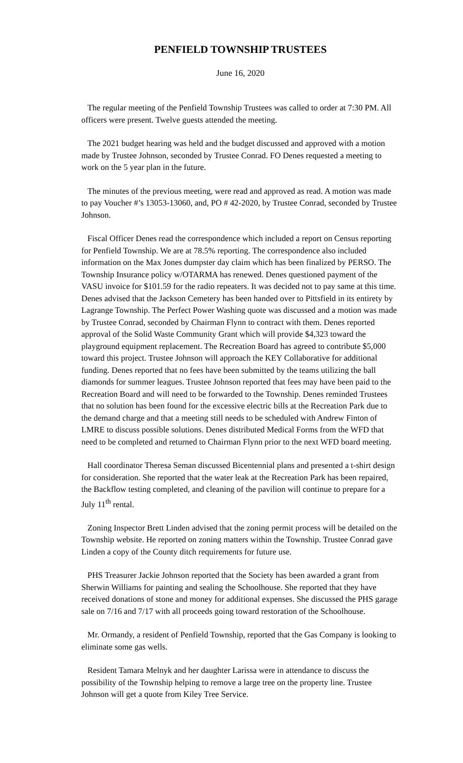PENFIELD TOWNSHIP TRUSTEES
June 16, 2020
The regular meeting of the Penfield Township Trustees was called to order at 7:30 PM. All officers were present. Twelve guests attended the meeting.
The 2021 budget hearing was held and the budget discussed and approved with a motion made by Trustee Johnson, seconded by Trustee Conrad. FO Denes requested a meeting to work on the 5 year plan in the future.
The minutes of the previous meeting, were read and approved as read. A motion was made to pay Voucher #’s 13053-13060, and, PO # 42-2020, by Trustee Conrad, seconded by Trustee Johnson.
Fiscal Officer Denes read the correspondence which included a report on Census reporting for Penfield Township. We are at 78.5% reporting. The correspondence also included information on the Max Jones dumpster day claim which has been finalized by PERSO. The Township Insurance policy w/OTARMA has renewed. Denes questioned payment of the VASU invoice for $101.59 for the radio repeaters. It was decided not to pay same at this time. Denes advised that the Jackson Cemetery has been handed over to Pittsfield in its entirety by Lagrange Township. The Perfect Power Washing quote was discussed and a motion was made by Trustee Conrad, seconded by Chairman Flynn to contract with them. Denes reported approval of the Solid Waste Community Grant which will provide $4,323 toward the playground equipment replacement. The Recreation Board has agreed to contribute $5,000 toward this project. Trustee Johnson will approach the KEY Collaborative for additional funding. Denes reported that no fees have been submitted by the teams utilizing the ball diamonds for summer leagues. Trustee Johnson reported that fees may have been paid to the Recreation Board and will need to be forwarded to the Township. Denes reminded Trustees that no solution has been found for the excessive electric bills at the Recreation Park due to the demand charge and that a meeting still needs to be scheduled with Andrew Finton of LMRE to discuss possible solutions. Denes distributed Medical Forms from the WFD that need to be completed and returned to Chairman Flynn prior to the next WFD board meeting.
Hall coordinator Theresa Seman discussed Bicentennial plans and presented a t-shirt design for consideration. She reported that the water leak at the Recreation Park has been repaired, the Backflow testing completed, and cleaning of the pavilion will continue to prepare for a July 11<sup>th</sup> rental.
Zoning Inspector Brett Linden advised that the zoning permit process will be detailed on the Township website. He reported on zoning matters within the Township. Trustee Conrad gave Linden a copy of the County ditch requirements for future use.
PHS Treasurer Jackie Johnson reported that the Society has been awarded a grant from Sherwin Williams for painting and sealing the Schoolhouse. She reported that they have received donations of stone and money for additional expenses. She discussed the PHS garage sale on 7/16 and 7/17 with all proceeds going toward restoration of the Schoolhouse.
Mr. Ormandy, a resident of Penfield Township, reported that the Gas Company is looking to eliminate some gas wells.
Resident Tamara Melnyk and her daughter Larissa were in attendance to discuss the possibility of the Township helping to remove a large tree on the property line. Trustee Johnson will get a quote from Kiley Tree Service.